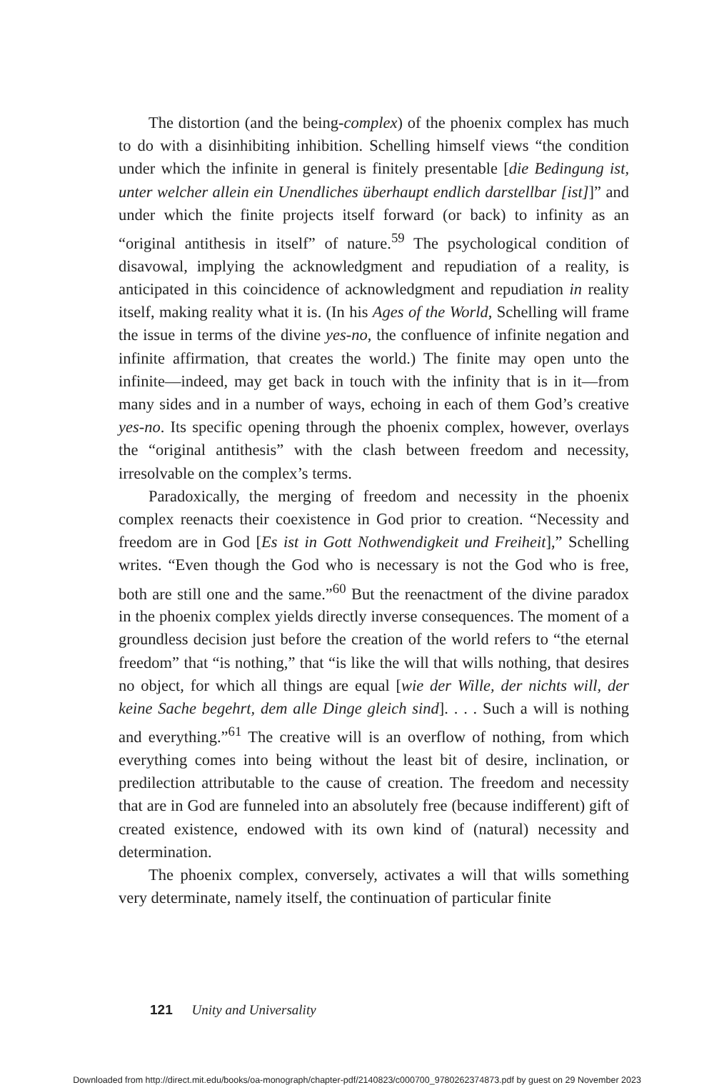The distortion (and the being-complex) of the phoenix complex has much to do with a disinhibiting inhibition. Schelling himself views “the condition under which the infinite in general is finitely presentable [die Bedingung ist, unter welcher allein ein Unendliches überhaupt endlich darstellbar [ist]]” and under which the finite projects itself forward (or back) to infinity as an “original antithesis in itself” of nature.<sup>59</sup> The psychological condition of disavowal, implying the acknowledgment and repudiation of a reality, is anticipated in this coincidence of acknowledgment and repudiation in reality itself, making reality what it is. (In his Ages of the World, Schelling will frame the issue in terms of the divine yes-no, the confluence of infinite negation and infinite affirmation, that creates the world.) The finite may open unto the infinite—indeed, may get back in touch with the infinity that is in it—from many sides and in a number of ways, echoing in each of them God’s creative yes-no. Its specific opening through the phoenix complex, however, overlays the “original antithesis” with the clash between freedom and necessity, irresolvable on the complex’s terms.
Paradoxically, the merging of freedom and necessity in the phoenix complex reenacts their coexistence in God prior to creation. “Necessity and freedom are in God [Es ist in Gott Nothwendigkeit und Freiheit],” Schelling writes. “Even though the God who is necessary is not the God who is free, both are still one and the same.”<sup>60</sup> But the reenactment of the divine paradox in the phoenix complex yields directly inverse consequences. The moment of a groundless decision just before the creation of the world refers to “the eternal freedom” that “is nothing,” that “is like the will that wills nothing, that desires no object, for which all things are equal [wie der Wille, der nichts will, der keine Sache begehrt, dem alle Dinge gleich sind]. . . . Such a will is nothing and everything.”<sup>61</sup> The creative will is an overflow of nothing, from which everything comes into being without the least bit of desire, inclination, or predilection attributable to the cause of creation. The freedom and necessity that are in God are funneled into an absolutely free (because indifferent) gift of created existence, endowed with its own kind of (natural) necessity and determination.
The phoenix complex, conversely, activates a will that wills something very determinate, namely itself, the continuation of particular finite
121 Unity and Universality
Downloaded from http://direct.mit.edu/books/oa-monograph/chapter-pdf/2140823/c000700_9780262374873.pdf by guest on 29 November 2023